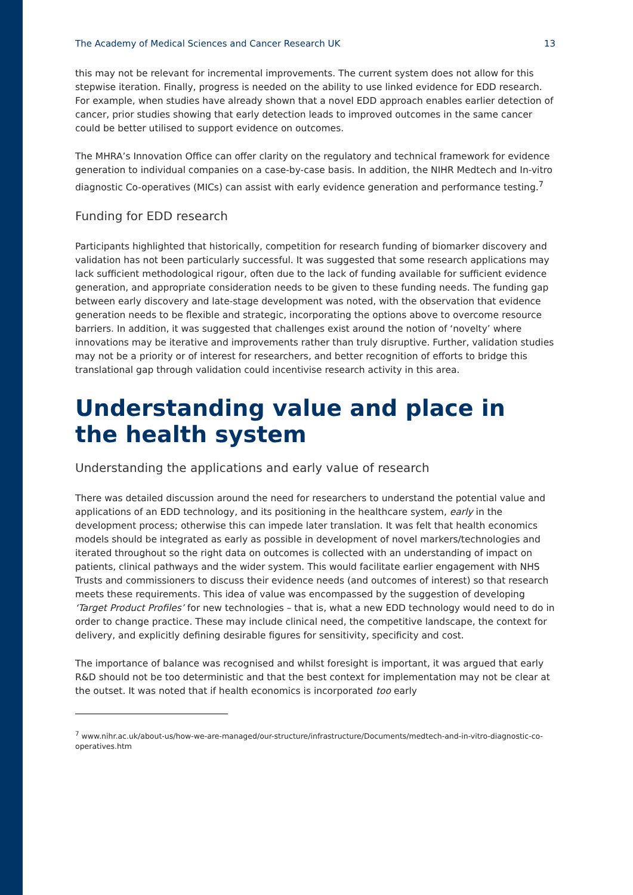The Academy of Medical Sciences and Cancer Research UK 13
this may not be relevant for incremental improvements. The current system does not allow for this stepwise iteration. Finally, progress is needed on the ability to use linked evidence for EDD research. For example, when studies have already shown that a novel EDD approach enables earlier detection of cancer, prior studies showing that early detection leads to improved outcomes in the same cancer could be better utilised to support evidence on outcomes.
The MHRA’s Innovation Office can offer clarity on the regulatory and technical framework for evidence generation to individual companies on a case-by-case basis. In addition, the NIHR Medtech and In-vitro diagnostic Co-operatives (MICs) can assist with early evidence generation and performance testing.<sup>7</sup>
Funding for EDD research
Participants highlighted that historically, competition for research funding of biomarker discovery and validation has not been particularly successful. It was suggested that some research applications may lack sufficient methodological rigour, often due to the lack of funding available for sufficient evidence generation, and appropriate consideration needs to be given to these funding needs. The funding gap between early discovery and late-stage development was noted, with the observation that evidence generation needs to be flexible and strategic, incorporating the options above to overcome resource barriers. In addition, it was suggested that challenges exist around the notion of ‘novelty’ where innovations may be iterative and improvements rather than truly disruptive. Further, validation studies may not be a priority or of interest for researchers, and better recognition of efforts to bridge this translational gap through validation could incentivise research activity in this area.
Understanding value and place in the health system
Understanding the applications and early value of research
There was detailed discussion around the need for researchers to understand the potential value and applications of an EDD technology, and its positioning in the healthcare system, early in the development process; otherwise this can impede later translation. It was felt that health economics models should be integrated as early as possible in development of novel markers/technologies and iterated throughout so the right data on outcomes is collected with an understanding of impact on patients, clinical pathways and the wider system. This would facilitate earlier engagement with NHS Trusts and commissioners to discuss their evidence needs (and outcomes of interest) so that research meets these requirements. This idea of value was encompassed by the suggestion of developing ‘Target Product Profiles’ for new technologies – that is, what a new EDD technology would need to do in order to change practice. These may include clinical need, the competitive landscape, the context for delivery, and explicitly defining desirable figures for sensitivity, specificity and cost.
The importance of balance was recognised and whilst foresight is important, it was argued that early R&D should not be too deterministic and that the best context for implementation may not be clear at the outset. It was noted that if health economics is incorporated too early
<sup>7</sup> www.nihr.ac.uk/about-us/how-we-are-managed/our-structure/infrastructure/Documents/medtech-and-in-vitro-diagnostic-co-operatives.htm